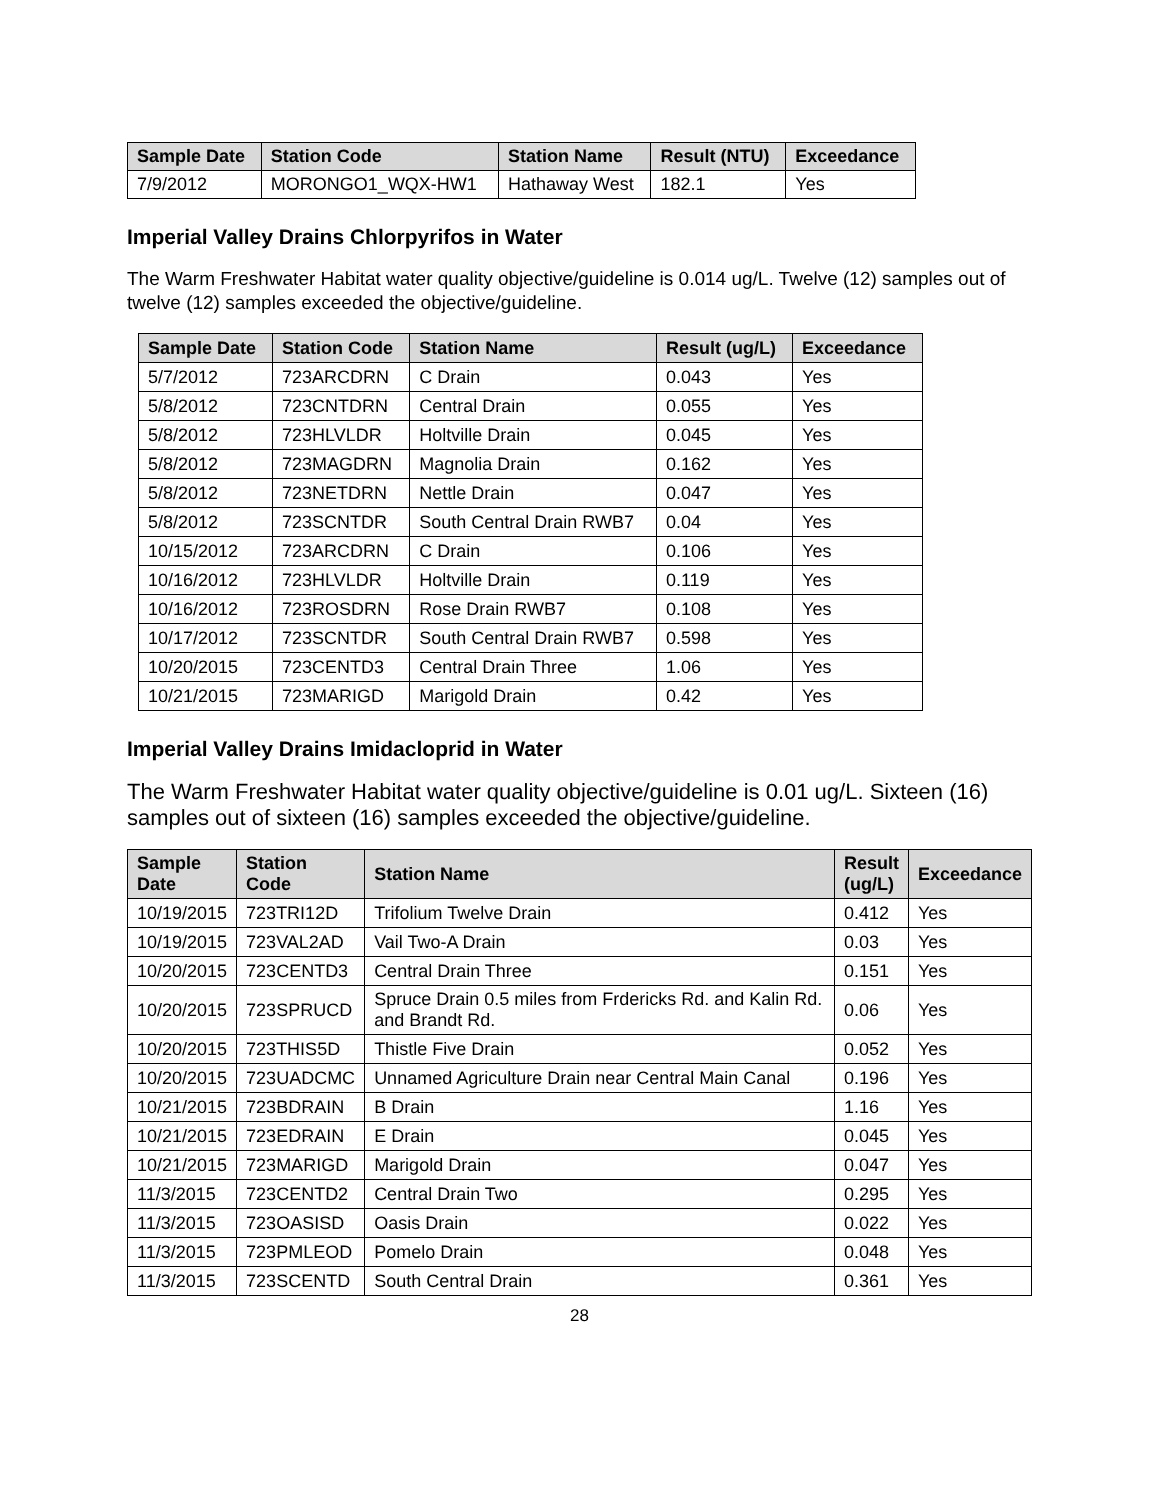| Sample Date | Station Code | Station Name | Result (NTU) | Exceedance |
| --- | --- | --- | --- | --- |
| 7/9/2012 | MORONGO1_WQX-HW1 | Hathaway West | 182.1 | Yes |
Imperial Valley Drains Chlorpyrifos in Water
The Warm Freshwater Habitat water quality objective/guideline is 0.014 ug/L. Twelve (12) samples out of twelve (12) samples exceeded the objective/guideline.
| Sample Date | Station Code | Station Name | Result (ug/L) | Exceedance |
| --- | --- | --- | --- | --- |
| 5/7/2012 | 723ARCDRN | C Drain | 0.043 | Yes |
| 5/8/2012 | 723CNTDRN | Central Drain | 0.055 | Yes |
| 5/8/2012 | 723HLVLDR | Holtville Drain | 0.045 | Yes |
| 5/8/2012 | 723MAGDRN | Magnolia Drain | 0.162 | Yes |
| 5/8/2012 | 723NETDRN | Nettle Drain | 0.047 | Yes |
| 5/8/2012 | 723SCNTDR | South Central Drain RWB7 | 0.04 | Yes |
| 10/15/2012 | 723ARCDRN | C Drain | 0.106 | Yes |
| 10/16/2012 | 723HLVLDR | Holtville Drain | 0.119 | Yes |
| 10/16/2012 | 723ROSDRN | Rose Drain RWB7 | 0.108 | Yes |
| 10/17/2012 | 723SCNTDR | South Central Drain RWB7 | 0.598 | Yes |
| 10/20/2015 | 723CENTD3 | Central Drain Three | 1.06 | Yes |
| 10/21/2015 | 723MARIGD | Marigold Drain | 0.42 | Yes |
Imperial Valley Drains Imidacloprid in Water
The Warm Freshwater Habitat water quality objective/guideline is 0.01 ug/L. Sixteen (16) samples out of sixteen (16) samples exceeded the objective/guideline.
| Sample Date | Station Code | Station Name | Result (ug/L) | Exceedance |
| --- | --- | --- | --- | --- |
| 10/19/2015 | 723TRI12D | Trifolium Twelve Drain | 0.412 | Yes |
| 10/19/2015 | 723VAL2AD | Vail Two-A Drain | 0.03 | Yes |
| 10/20/2015 | 723CENTD3 | Central Drain Three | 0.151 | Yes |
| 10/20/2015 | 723SPRUCD | Spruce Drain 0.5 miles from Frdericks Rd. and Kalin Rd. and Brandt Rd. | 0.06 | Yes |
| 10/20/2015 | 723THIS5D | Thistle Five Drain | 0.052 | Yes |
| 10/20/2015 | 723UADCMC | Unnamed Agriculture Drain near Central Main Canal | 0.196 | Yes |
| 10/21/2015 | 723BDRAIN | B Drain | 1.16 | Yes |
| 10/21/2015 | 723EDRAIN | E Drain | 0.045 | Yes |
| 10/21/2015 | 723MARIGD | Marigold Drain | 0.047 | Yes |
| 11/3/2015 | 723CENTD2 | Central Drain Two | 0.295 | Yes |
| 11/3/2015 | 723OASISD | Oasis Drain | 0.022 | Yes |
| 11/3/2015 | 723PMLEOD | Pomelo Drain | 0.048 | Yes |
| 11/3/2015 | 723SCENTD | South Central Drain | 0.361 | Yes |
28